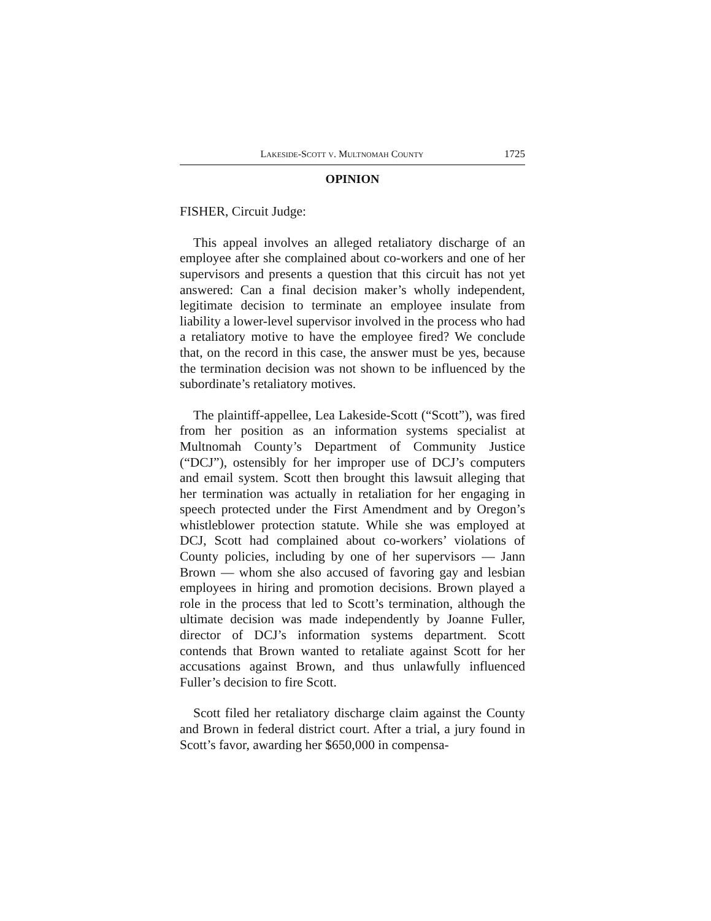LAKESIDE-SCOTT V. MULTNOMAH COUNTY 1725
OPINION
FISHER, Circuit Judge:
This appeal involves an alleged retaliatory discharge of an employee after she complained about co-workers and one of her supervisors and presents a question that this circuit has not yet answered: Can a final decision maker’s wholly independent, legitimate decision to terminate an employee insulate from liability a lower-level supervisor involved in the process who had a retaliatory motive to have the employee fired? We conclude that, on the record in this case, the answer must be yes, because the termination decision was not shown to be influenced by the subordinate’s retaliatory motives.
The plaintiff-appellee, Lea Lakeside-Scott (“Scott”), was fired from her position as an information systems specialist at Multnomah County’s Department of Community Justice (“DCJ”), ostensibly for her improper use of DCJ’s computers and email system. Scott then brought this lawsuit alleging that her termination was actually in retaliation for her engaging in speech protected under the First Amendment and by Oregon’s whistleblower protection statute. While she was employed at DCJ, Scott had complained about co-workers’ violations of County policies, including by one of her supervisors — Jann Brown — whom she also accused of favoring gay and lesbian employees in hiring and promotion decisions. Brown played a role in the process that led to Scott’s termination, although the ultimate decision was made independently by Joanne Fuller, director of DCJ’s information systems department. Scott contends that Brown wanted to retaliate against Scott for her accusations against Brown, and thus unlawfully influenced Fuller’s decision to fire Scott.
Scott filed her retaliatory discharge claim against the County and Brown in federal district court. After a trial, a jury found in Scott’s favor, awarding her $650,000 in compensa-